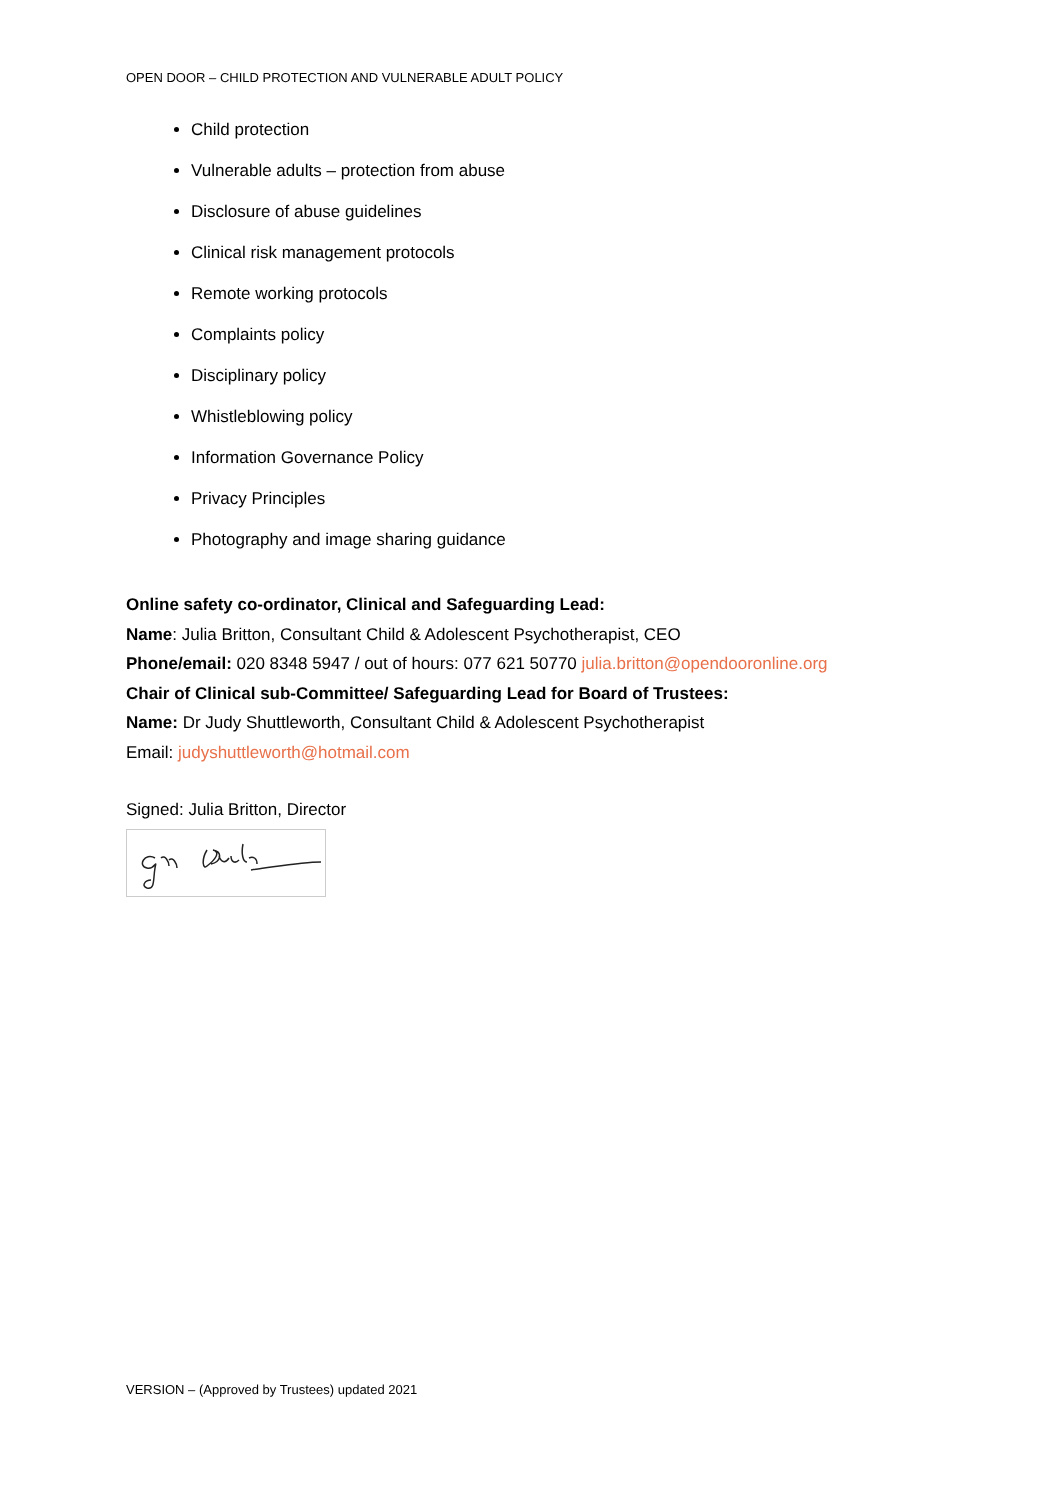OPEN DOOR – CHILD PROTECTION AND VULNERABLE ADULT POLICY
Child protection
Vulnerable adults – protection from abuse
Disclosure of abuse guidelines
Clinical risk management protocols
Remote working protocols
Complaints policy
Disciplinary policy
Whistleblowing policy
Information Governance Policy
Privacy Principles
Photography and image sharing guidance
Online safety co-ordinator, Clinical and Safeguarding Lead:
Name: Julia Britton, Consultant Child & Adolescent Psychotherapist, CEO
Phone/email: 020 8348 5947 / out of hours: 077 621 50770 julia.britton@opendooronline.org
Chair of Clinical sub-Committee/ Safeguarding Lead for Board of Trustees:
Name: Dr Judy Shuttleworth, Consultant Child & Adolescent Psychotherapist
Email: judyshuttleworth@hotmail.com
Signed: Julia Britton, Director
VERSION – (Approved by Trustees) updated 2021